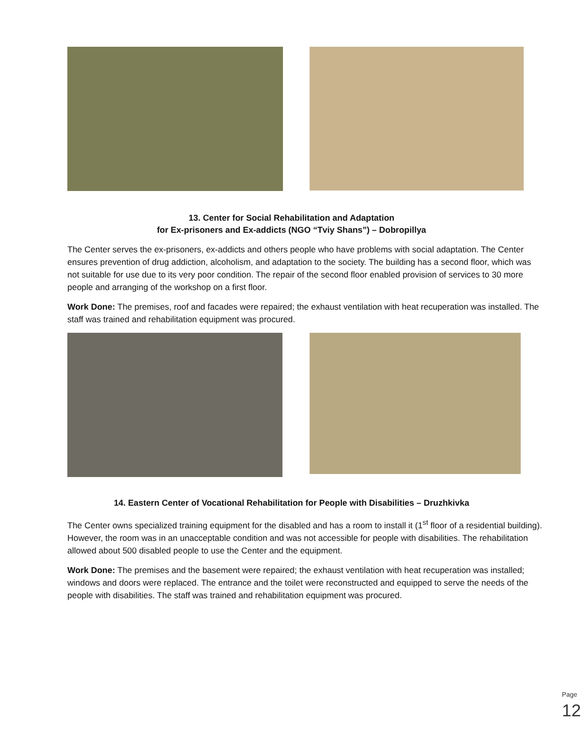13. Center for Social Rehabilitation and Adaptation
for Ex-prisoners and Ex-addicts (NGO “Tviy Shans”) – Dobropillya
The Center serves the ex-prisoners, ex-addicts and others people who have problems with social adaptation. The Center ensures prevention of drug addiction, alcoholism, and adaptation to the society. The building has a second floor, which was not suitable for use due to its very poor condition. The repair of the second floor enabled provision of services to 30 more people and arranging of the workshop on a first floor.
Work Done: The premises, roof and facades were repaired; the exhaust ventilation with heat recuperation was installed. The staff was trained and rehabilitation equipment was procured.
14. Eastern Center of Vocational Rehabilitation for People with Disabilities – Druzhkivka
The Center owns specialized training equipment for the disabled and has a room to install it (1<sup>st</sup> floor of a residential building). However, the room was in an unacceptable condition and was not accessible for people with disabilities. The rehabilitation allowed about 500 disabled people to use the Center and the equipment.
Work Done: The premises and the basement were repaired; the exhaust ventilation with heat recuperation was installed; windows and doors were replaced. The entrance and the toilet were reconstructed and equipped to serve the needs of the people with disabilities. The staff was trained and rehabilitation equipment was procured.
Page 12